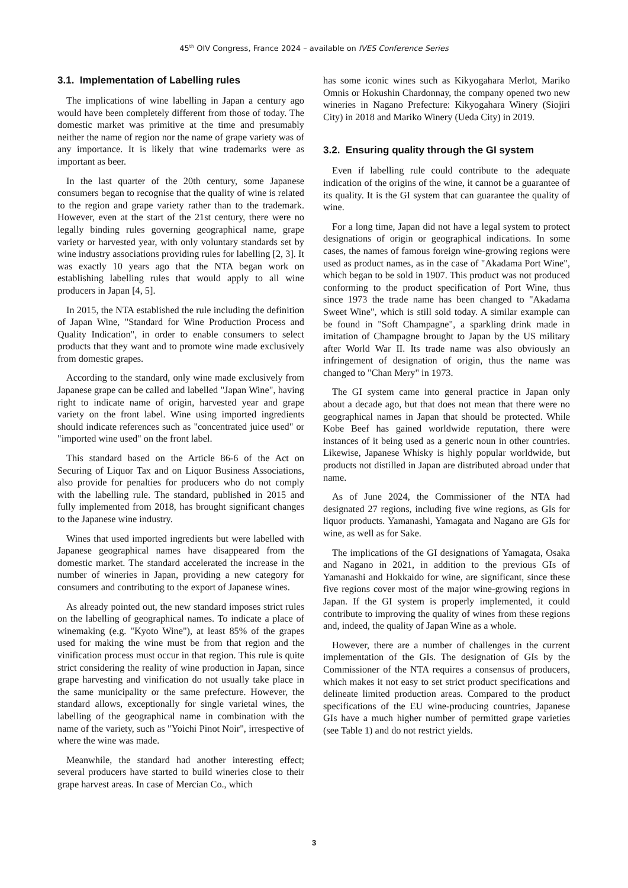45<sup>th</sup> OIV Congress, France 2024 – available on IVES Conference Series
3.1. Implementation of Labelling rules
The implications of wine labelling in Japan a century ago would have been completely different from those of today. The domestic market was primitive at the time and presumably neither the name of region nor the name of grape variety was of any importance. It is likely that wine trademarks were as important as beer.
In the last quarter of the 20th century, some Japanese consumers began to recognise that the quality of wine is related to the region and grape variety rather than to the trademark. However, even at the start of the 21st century, there were no legally binding rules governing geographical name, grape variety or harvested year, with only voluntary standards set by wine industry associations providing rules for labelling [2, 3]. It was exactly 10 years ago that the NTA began work on establishing labelling rules that would apply to all wine producers in Japan [4, 5].
In 2015, the NTA established the rule including the definition of Japan Wine, "Standard for Wine Production Process and Quality Indication", in order to enable consumers to select products that they want and to promote wine made exclusively from domestic grapes.
According to the standard, only wine made exclusively from Japanese grape can be called and labelled "Japan Wine", having right to indicate name of origin, harvested year and grape variety on the front label. Wine using imported ingredients should indicate references such as "concentrated juice used" or "imported wine used" on the front label.
This standard based on the Article 86-6 of the Act on Securing of Liquor Tax and on Liquor Business Associations, also provide for penalties for producers who do not comply with the labelling rule. The standard, published in 2015 and fully implemented from 2018, has brought significant changes to the Japanese wine industry.
Wines that used imported ingredients but were labelled with Japanese geographical names have disappeared from the domestic market. The standard accelerated the increase in the number of wineries in Japan, providing a new category for consumers and contributing to the export of Japanese wines.
As already pointed out, the new standard imposes strict rules on the labelling of geographical names. To indicate a place of winemaking (e.g. "Kyoto Wine"), at least 85% of the grapes used for making the wine must be from that region and the vinification process must occur in that region. This rule is quite strict considering the reality of wine production in Japan, since grape harvesting and vinification do not usually take place in the same municipality or the same prefecture. However, the standard allows, exceptionally for single varietal wines, the labelling of the geographical name in combination with the name of the variety, such as "Yoichi Pinot Noir", irrespective of where the wine was made.
Meanwhile, the standard had another interesting effect; several producers have started to build wineries close to their grape harvest areas. In case of Mercian Co., which
has some iconic wines such as Kikyogahara Merlot, Mariko Omnis or Hokushin Chardonnay, the company opened two new wineries in Nagano Prefecture: Kikyogahara Winery (Siojiri City) in 2018 and Mariko Winery (Ueda City) in 2019.
3.2. Ensuring quality through the GI system
Even if labelling rule could contribute to the adequate indication of the origins of the wine, it cannot be a guarantee of its quality. It is the GI system that can guarantee the quality of wine.
For a long time, Japan did not have a legal system to protect designations of origin or geographical indications. In some cases, the names of famous foreign wine-growing regions were used as product names, as in the case of "Akadama Port Wine", which began to be sold in 1907. This product was not produced conforming to the product specification of Port Wine, thus since 1973 the trade name has been changed to "Akadama Sweet Wine", which is still sold today. A similar example can be found in "Soft Champagne", a sparkling drink made in imitation of Champagne brought to Japan by the US military after World War II. Its trade name was also obviously an infringement of designation of origin, thus the name was changed to "Chan Mery" in 1973.
The GI system came into general practice in Japan only about a decade ago, but that does not mean that there were no geographical names in Japan that should be protected. While Kobe Beef has gained worldwide reputation, there were instances of it being used as a generic noun in other countries. Likewise, Japanese Whisky is highly popular worldwide, but products not distilled in Japan are distributed abroad under that name.
As of June 2024, the Commissioner of the NTA had designated 27 regions, including five wine regions, as GIs for liquor products. Yamanashi, Yamagata and Nagano are GIs for wine, as well as for Sake.
The implications of the GI designations of Yamagata, Osaka and Nagano in 2021, in addition to the previous GIs of Yamanashi and Hokkaido for wine, are significant, since these five regions cover most of the major wine-growing regions in Japan. If the GI system is properly implemented, it could contribute to improving the quality of wines from these regions and, indeed, the quality of Japan Wine as a whole.
However, there are a number of challenges in the current implementation of the GIs. The designation of GIs by the Commissioner of the NTA requires a consensus of producers, which makes it not easy to set strict product specifications and delineate limited production areas. Compared to the product specifications of the EU wine-producing countries, Japanese GIs have a much higher number of permitted grape varieties (see Table 1) and do not restrict yields.
3